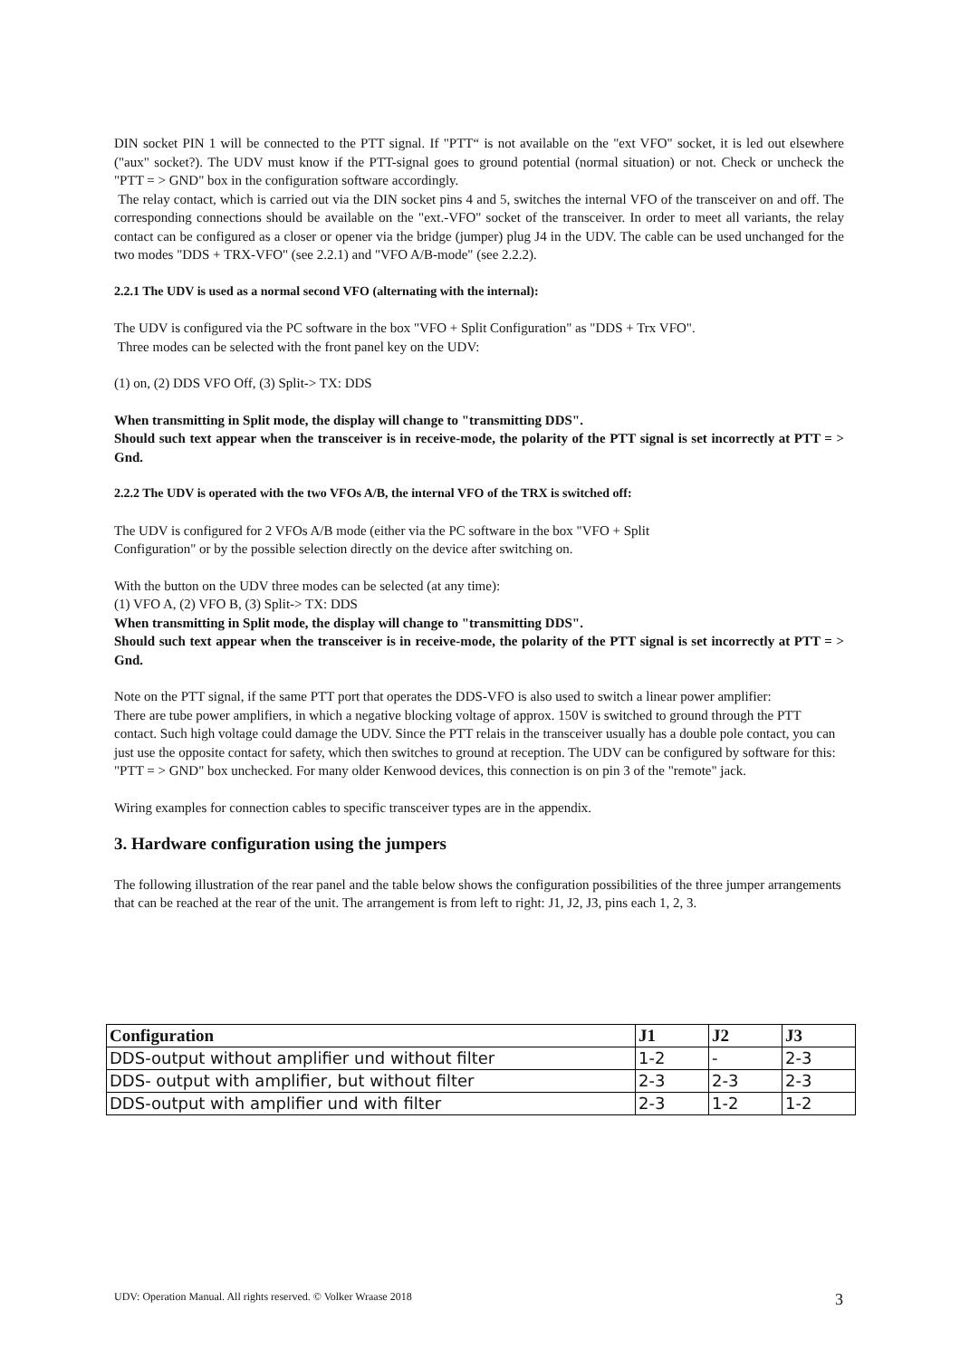DIN socket PIN 1 will be connected to the PTT signal. If "PTT“ is not available on the "ext VFO" socket, it is led out elsewhere ("aux" socket?). The UDV must know if the PTT-signal goes to ground potential (normal situation) or not. Check or uncheck the "PTT = > GND" box in the configuration software accordingly.
The relay contact, which is carried out via the DIN socket pins 4 and 5, switches the internal VFO of the transceiver on and off. The corresponding connections should be available on the "ext.-VFO" socket of the transceiver. In order to meet all variants, the relay contact can be configured as a closer or opener via the bridge (jumper) plug J4 in the UDV. The cable can be used unchanged for the two modes "DDS + TRX-VFO" (see 2.2.1) and "VFO A/B-mode" (see 2.2.2).
2.2.1 The UDV is used as a normal second VFO (alternating with the internal):
The UDV is configured via the PC software in the box "VFO + Split Configuration" as "DDS + Trx VFO".
Three modes can be selected with the front panel key on the UDV:
(1) on, (2) DDS VFO Off, (3) Split-> TX: DDS
When transmitting in Split mode, the display will change to "transmitting DDS".
Should such text appear when the transceiver is in receive-mode, the polarity of the PTT signal is set incorrectly at PTT = > Gnd.
2.2.2 The UDV is operated with the two VFOs A/B, the internal VFO of the TRX is switched off:
The UDV is configured for 2 VFOs A/B mode (either via the PC software in the box "VFO + Split
Configuration" or by the possible selection directly on the device after switching on.
With the button on the UDV three modes can be selected (at any time):
(1) VFO A, (2) VFO B, (3) Split-> TX: DDS
When transmitting in Split mode, the display will change to "transmitting DDS".
Should such text appear when the transceiver is in receive-mode, the polarity of the PTT signal is set incorrectly at PTT = > Gnd.
Note on the PTT signal, if the same PTT port that operates the DDS-VFO is also used to switch a linear power amplifier:
There are tube power amplifiers, in which a negative blocking voltage of approx. 150V is switched to ground through the PTT contact. Such high voltage could damage the UDV. Since the PTT relais in the transceiver usually has a double pole contact, you can just use the opposite contact for safety, which then switches to ground at reception. The UDV can be configured by software for this: "PTT = > GND" box unchecked. For many older Kenwood devices, this connection is on pin 3 of the "remote" jack.
Wiring examples for connection cables to specific transceiver types are in the appendix.
3. Hardware configuration using the jumpers
The following illustration of the rear panel and the table below shows the configuration possibilities of the three jumper arrangements that can be reached at the rear of the unit. The arrangement is from left to right: J1, J2, J3, pins each 1, 2, 3.
| Configuration | J1 | J2 | J3 |
| --- | --- | --- | --- |
| DDS-output without amplifier und without filter | 1-2 | - | 2-3 |
| DDS- output with amplifier, but without filter | 2-3 | 2-3 | 2-3 |
| DDS-output with amplifier und with filter | 2-3 | 1-2 | 1-2 |
UDV: Operation Manual. All rights reserved. © Volker Wraase 2018
3